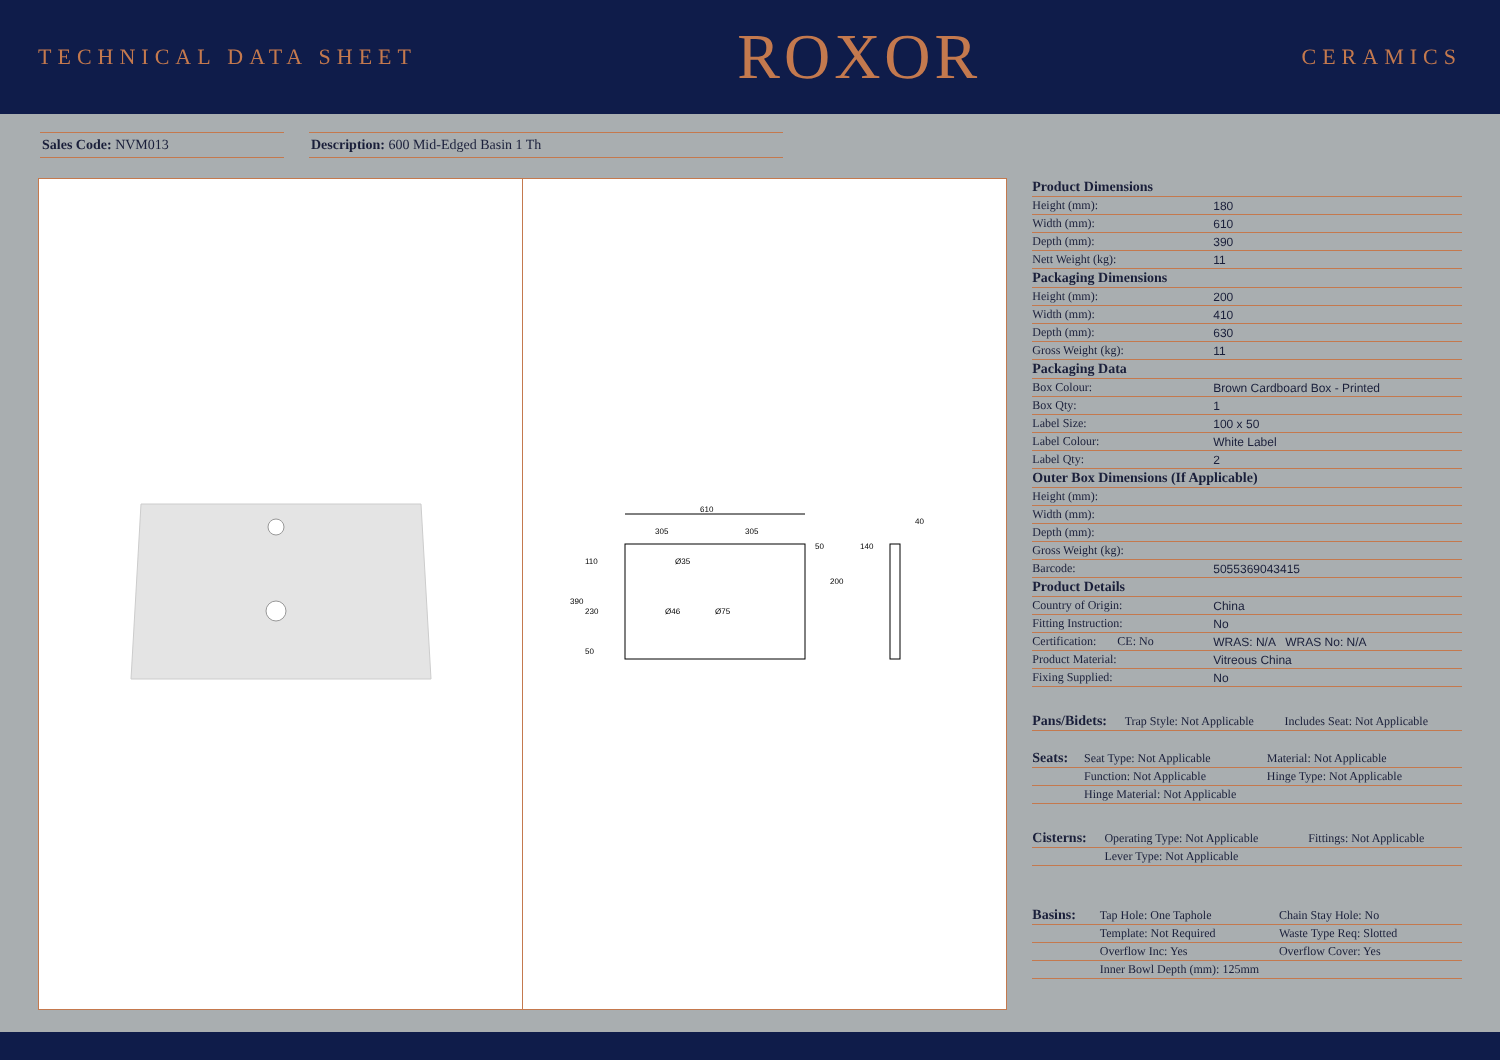TECHNICAL DATA SHEET
ROXOR
CERAMICS
Sales Code: NVM013 Description: 600 Mid-Edged Basin 1 Th
610
305
305
390
110
230
50
200
50
Ø35
Ø46
Ø75
140
40
| Product Dimensions | |
| --- | --- |
| Height (mm): | 180 |
| Width (mm): | 610 |
| Depth (mm): | 390 |
| Nett Weight (kg): | 11 |
| Packaging Dimensions | |
| Height (mm): | 200 |
| Width (mm): | 410 |
| Depth (mm): | 630 |
| Gross Weight (kg): | 11 |
| Packaging Data | |
| Box Colour: | Brown Cardboard Box - Printed |
| Box Qty: | 1 |
| Label Size: | 100 x 50 |
| Label Colour: | White Label |
| Label Qty: | 2 |
| Outer Box Dimensions (If Applicable) | |
| Height (mm): | |
| Width (mm): | |
| Depth (mm): | |
| Gross Weight (kg): | |
| Barcode: | 5055369043415 |
| Product Details | |
| Country of Origin: | China |
| Fitting Instruction: | No |
| Certification: CE: No | WRAS: N/A WRAS No: N/A |
| Product Material: | Vitreous China |
| Fixing Supplied: | No |
| Pans/Bidets: | Trap Style: Not Applicable | Includes Seat: Not Applicable |
| Seats: | Seat Type: Not Applicable | Material: Not Applicable |
| | Function: Not Applicable | Hinge Type: Not Applicable |
| | Hinge Material: Not Applicable | |
| Cisterns: | Operating Type: Not Applicable | Fittings: Not Applicable |
| | Lever Type: Not Applicable | |
| Basins: | Tap Hole: One Taphole | Chain Stay Hole: No |
| | Template: Not Required | Waste Type Req: Slotted |
| | Overflow Inc: Yes | Overflow Cover: Yes |
| | Inner Bowl Depth (mm): 125mm | |